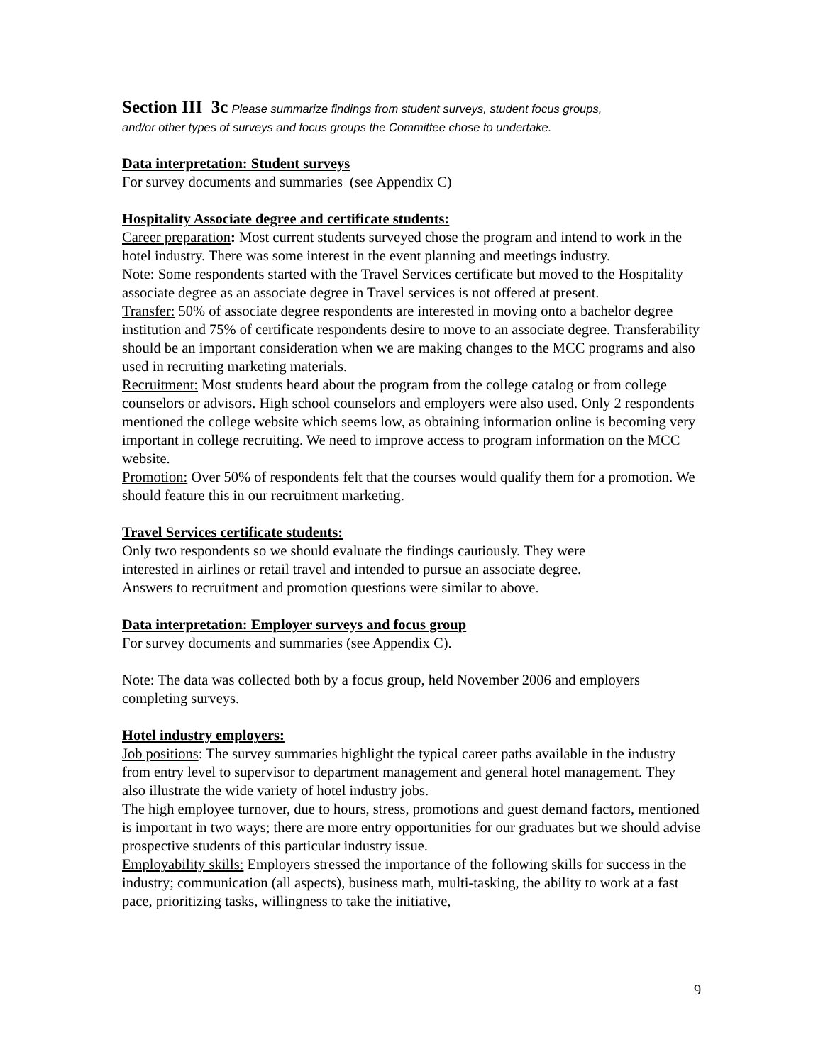Section III 3c Please summarize findings from student surveys, student focus groups,
and/or other types of surveys and focus groups the Committee chose to undertake.
Data interpretation: Student surveys
For survey documents and summaries (see Appendix C)
Hospitality Associate degree and certificate students:
Career preparation: Most current students surveyed chose the program and intend to work in the hotel industry. There was some interest in the event planning and meetings industry.
Note: Some respondents started with the Travel Services certificate but moved to the Hospitality associate degree as an associate degree in Travel services is not offered at present.
Transfer: 50% of associate degree respondents are interested in moving onto a bachelor degree institution and 75% of certificate respondents desire to move to an associate degree. Transferability should be an important consideration when we are making changes to the MCC programs and also used in recruiting marketing materials.
Recruitment: Most students heard about the program from the college catalog or from college counselors or advisors. High school counselors and employers were also used. Only 2 respondents mentioned the college website which seems low, as obtaining information online is becoming very important in college recruiting. We need to improve access to program information on the MCC website.
Promotion: Over 50% of respondents felt that the courses would qualify them for a promotion. We should feature this in our recruitment marketing.
Travel Services certificate students:
Only two respondents so we should evaluate the findings cautiously. They were
interested in airlines or retail travel and intended to pursue an associate degree.
Answers to recruitment and promotion questions were similar to above.
Data interpretation: Employer surveys and focus group
For survey documents and summaries (see Appendix C).
Note: The data was collected both by a focus group, held November 2006 and employers completing surveys.
Hotel industry employers:
Job positions: The survey summaries highlight the typical career paths available in the industry from entry level to supervisor to department management and general hotel management. They also illustrate the wide variety of hotel industry jobs.
The high employee turnover, due to hours, stress, promotions and guest demand factors, mentioned is important in two ways; there are more entry opportunities for our graduates but we should advise prospective students of this particular industry issue.
Employability skills: Employers stressed the importance of the following skills for success in the industry; communication (all aspects), business math, multi-tasking, the ability to work at a fast pace, prioritizing tasks, willingness to take the initiative,
9